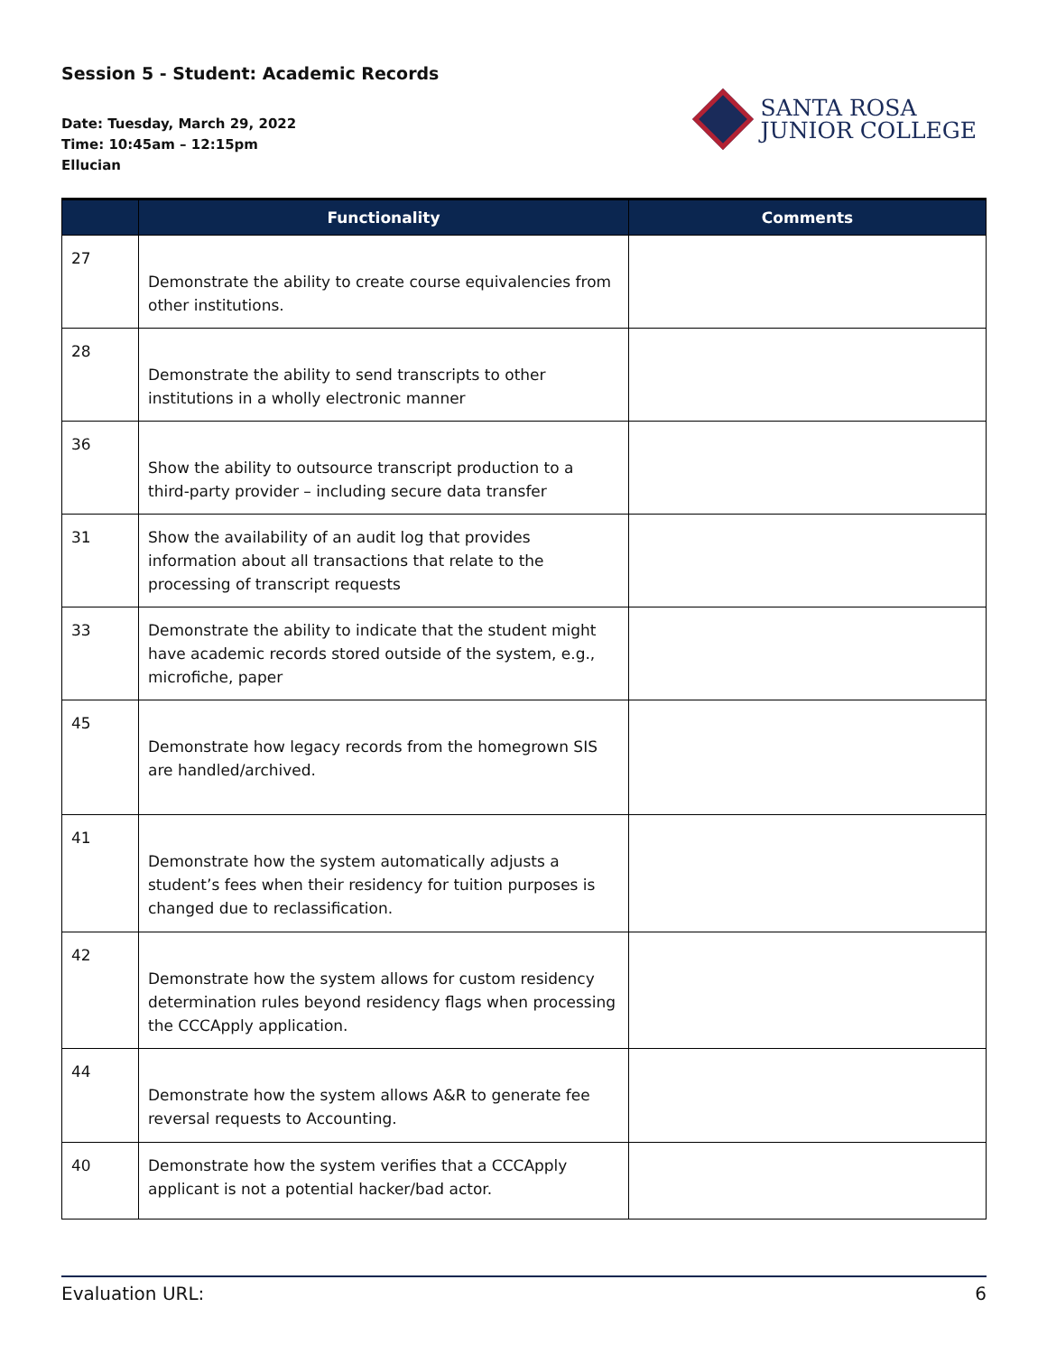Session 5 - Student: Academic Records
Date: Tuesday, March 29, 2022
Time: 10:45am – 12:15pm
Ellucian
SANTA ROSA
JUNIOR COLLEGE
| | Functionality | Comments |
| --- | --- | --- |
| 27 | Demonstrate the ability to create course equivalencies from other institutions. | |
| 28 | Demonstrate the ability to send transcripts to other institutions in a wholly electronic manner | |
| 36 | Show the ability to outsource transcript production to a third-party provider – including secure data transfer | |
| 31 | Show the availability of an audit log that provides information about all transactions that relate to the processing of transcript requests | |
| 33 | Demonstrate the ability to indicate that the student might have academic records stored outside of the system, e.g., microfiche, paper | |
| 45 | Demonstrate how legacy records from the homegrown SIS are handled/archived. | |
| 41 | Demonstrate how the system automatically adjusts a student’s fees when their residency for tuition purposes is changed due to reclassification. | |
| 42 | Demonstrate how the system allows for custom residency determination rules beyond residency flags when processing the CCCApply application. | |
| 44 | Demonstrate how the system allows A&R to generate fee reversal requests to Accounting. | |
| 40 | Demonstrate how the system verifies that a CCCApply applicant is not a potential hacker/bad actor. | |
Evaluation URL: 6